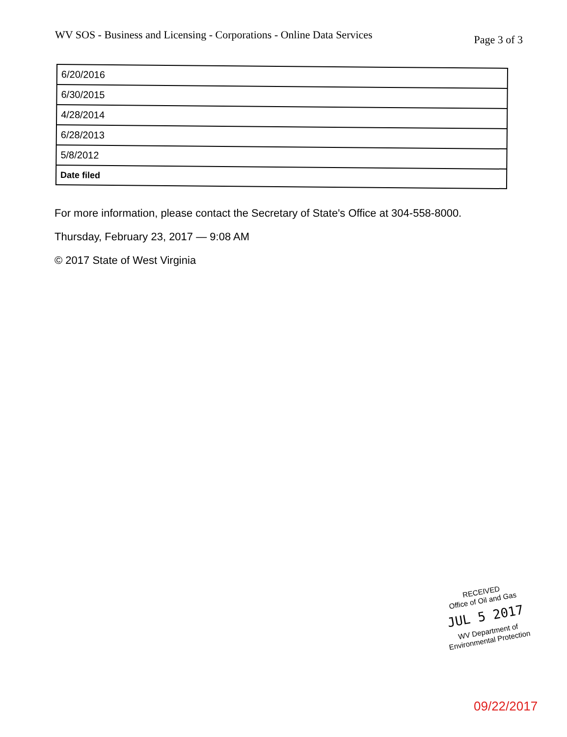WV SOS - Business and Licensing - Corporations - Online Data Services
Page 3 of 3
| 6/20/2016 |
| 6/30/2015 |
| 4/28/2014 |
| 6/28/2013 |
| 5/8/2012 |
| Date filed |
For more information, please contact the Secretary of State's Office at 304-558-8000.
Thursday, February 23, 2017 — 9:08 AM
© 2017 State of West Virginia
RECEIVED
Office of Oil and Gas
JUL 5 2017
WV Department of
Environmental Protection
09/22/2017